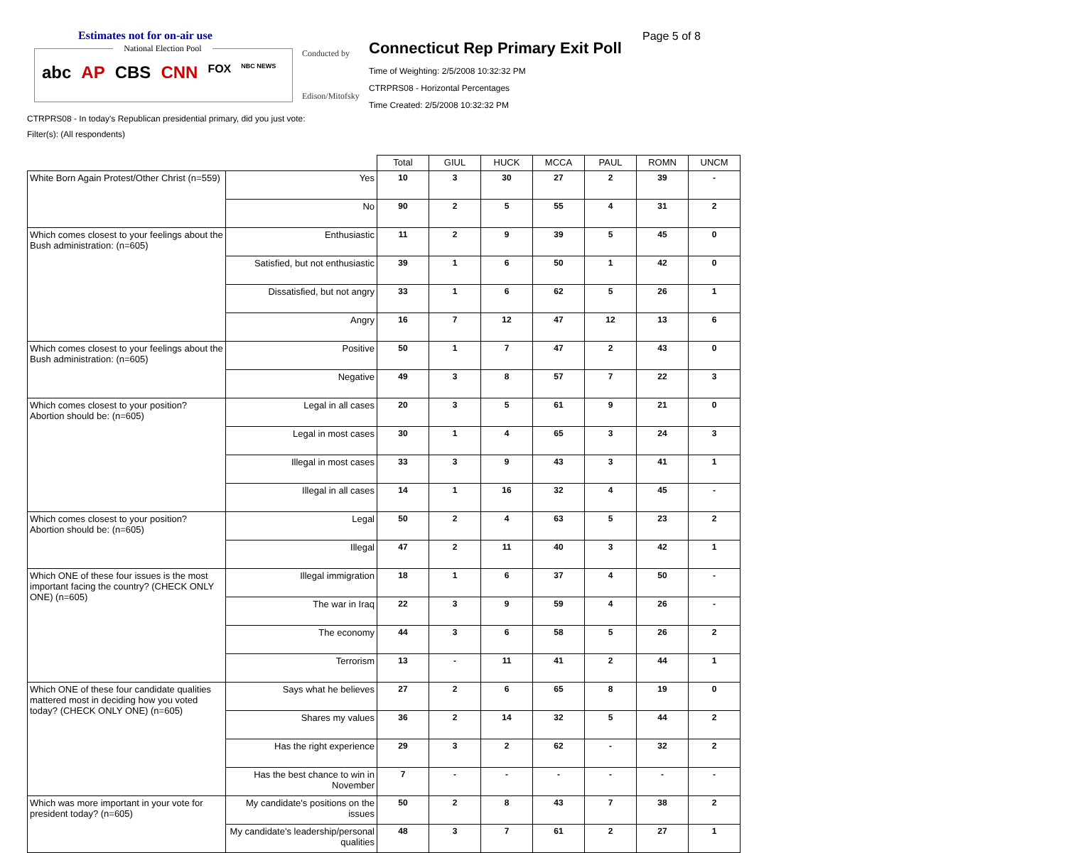Estimates not for on-air use
National Election Pool
abc AP CBS CNN FOX NBC NEWS
Conducted by
Edison/Mitofsky
Connecticut Rep Primary Exit Poll
Page 5 of 8
Time of Weighting: 2/5/2008 10:32:32 PM
CTRPRS08 - Horizontal Percentages
Time Created: 2/5/2008 10:32:32 PM
CTRPRS08 - In today's Republican presidential primary, did you just vote:
Filter(s): (All respondents)
| | | Total | GIUL | HUCK | MCCA | PAUL | ROMN | UNCM |
| --- | --- | --- | --- | --- | --- | --- | --- | --- |
| White Born Again Protest/Other Christ (n=559) | Yes | 10 | 3 | 30 | 27 | 2 | 39 | - |
| | No | 90 | 2 | 5 | 55 | 4 | 31 | 2 |
| Which comes closest to your feelings about the Bush administration: (n=605) | Enthusiastic | 11 | 2 | 9 | 39 | 5 | 45 | 0 |
| | Satisfied, but not enthusiastic | 39 | 1 | 6 | 50 | 1 | 42 | 0 |
| | Dissatisfied, but not angry | 33 | 1 | 6 | 62 | 5 | 26 | 1 |
| | Angry | 16 | 7 | 12 | 47 | 12 | 13 | 6 |
| Which comes closest to your feelings about the Bush administration: (n=605) | Positive | 50 | 1 | 7 | 47 | 2 | 43 | 0 |
| | Negative | 49 | 3 | 8 | 57 | 7 | 22 | 3 |
| Which comes closest to your position? Abortion should be: (n=605) | Legal in all cases | 20 | 3 | 5 | 61 | 9 | 21 | 0 |
| | Legal in most cases | 30 | 1 | 4 | 65 | 3 | 24 | 3 |
| | Illegal in most cases | 33 | 3 | 9 | 43 | 3 | 41 | 1 |
| | Illegal in all cases | 14 | 1 | 16 | 32 | 4 | 45 | - |
| Which comes closest to your position? Abortion should be: (n=605) | Legal | 50 | 2 | 4 | 63 | 5 | 23 | 2 |
| | Illegal | 47 | 2 | 11 | 40 | 3 | 42 | 1 |
| Which ONE of these four issues is the most important facing the country? (CHECK ONLY ONE) (n=605) | Illegal immigration | 18 | 1 | 6 | 37 | 4 | 50 | - |
| | The war in Iraq | 22 | 3 | 9 | 59 | 4 | 26 | - |
| | The economy | 44 | 3 | 6 | 58 | 5 | 26 | 2 |
| | Terrorism | 13 | - | 11 | 41 | 2 | 44 | 1 |
| Which ONE of these four candidate qualities mattered most in deciding how you voted today? (CHECK ONLY ONE) (n=605) | Says what he believes | 27 | 2 | 6 | 65 | 8 | 19 | 0 |
| | Shares my values | 36 | 2 | 14 | 32 | 5 | 44 | 2 |
| | Has the right experience | 29 | 3 | 2 | 62 | - | 32 | 2 |
| | Has the best chance to win in November | 7 | - | - | - | - | - | - |
| Which was more important in your vote for president today? (n=605) | My candidate's positions on the issues | 50 | 2 | 8 | 43 | 7 | 38 | 2 |
| | My candidate's leadership/personal qualities | 48 | 3 | 7 | 61 | 2 | 27 | 1 |